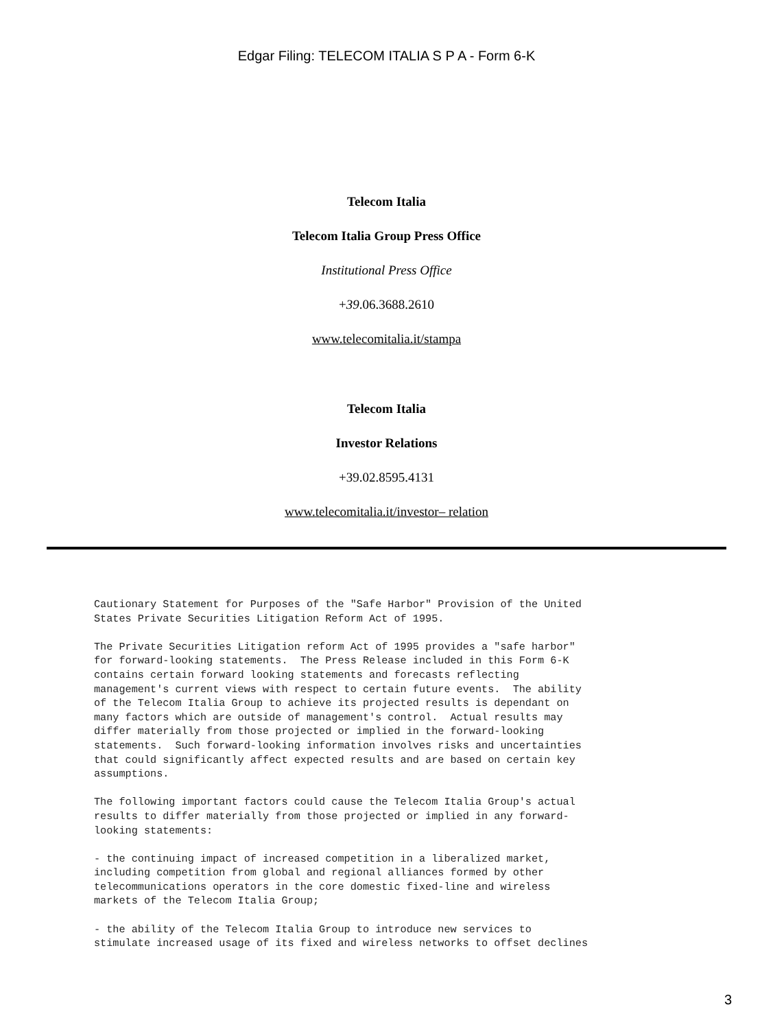Edgar Filing: TELECOM ITALIA S P A - Form 6-K
Telecom Italia
Telecom Italia Group Press Office
Institutional Press Office
+39.06.3688.2610
www.telecomitalia.it/stampa
Telecom Italia
Investor Relations
+39.02.8595.4131
www.telecomitalia.it/investor– relation
Cautionary Statement for Purposes of the "Safe Harbor" Provision of the United
States Private Securities Litigation Reform Act of 1995.

The Private Securities Litigation reform Act of 1995 provides a "safe harbor"
for forward-looking statements.  The Press Release included in this Form 6-K
contains certain forward looking statements and forecasts reflecting
management's current views with respect to certain future events.  The ability
of the Telecom Italia Group to achieve its projected results is dependant on
many factors which are outside of management's control.  Actual results may
differ materially from those projected or implied in the forward-looking
statements.  Such forward-looking information involves risks and uncertainties
that could significantly affect expected results and are based on certain key
assumptions.

The following important factors could cause the Telecom Italia Group's actual
results to differ materially from those projected or implied in any forward-
looking statements:

- the continuing impact of increased competition in a liberalized market,
including competition from global and regional alliances formed by other
telecommunications operators in the core domestic fixed-line and wireless
markets of the Telecom Italia Group;

- the ability of the Telecom Italia Group to introduce new services to
stimulate increased usage of its fixed and wireless networks to offset declines
3